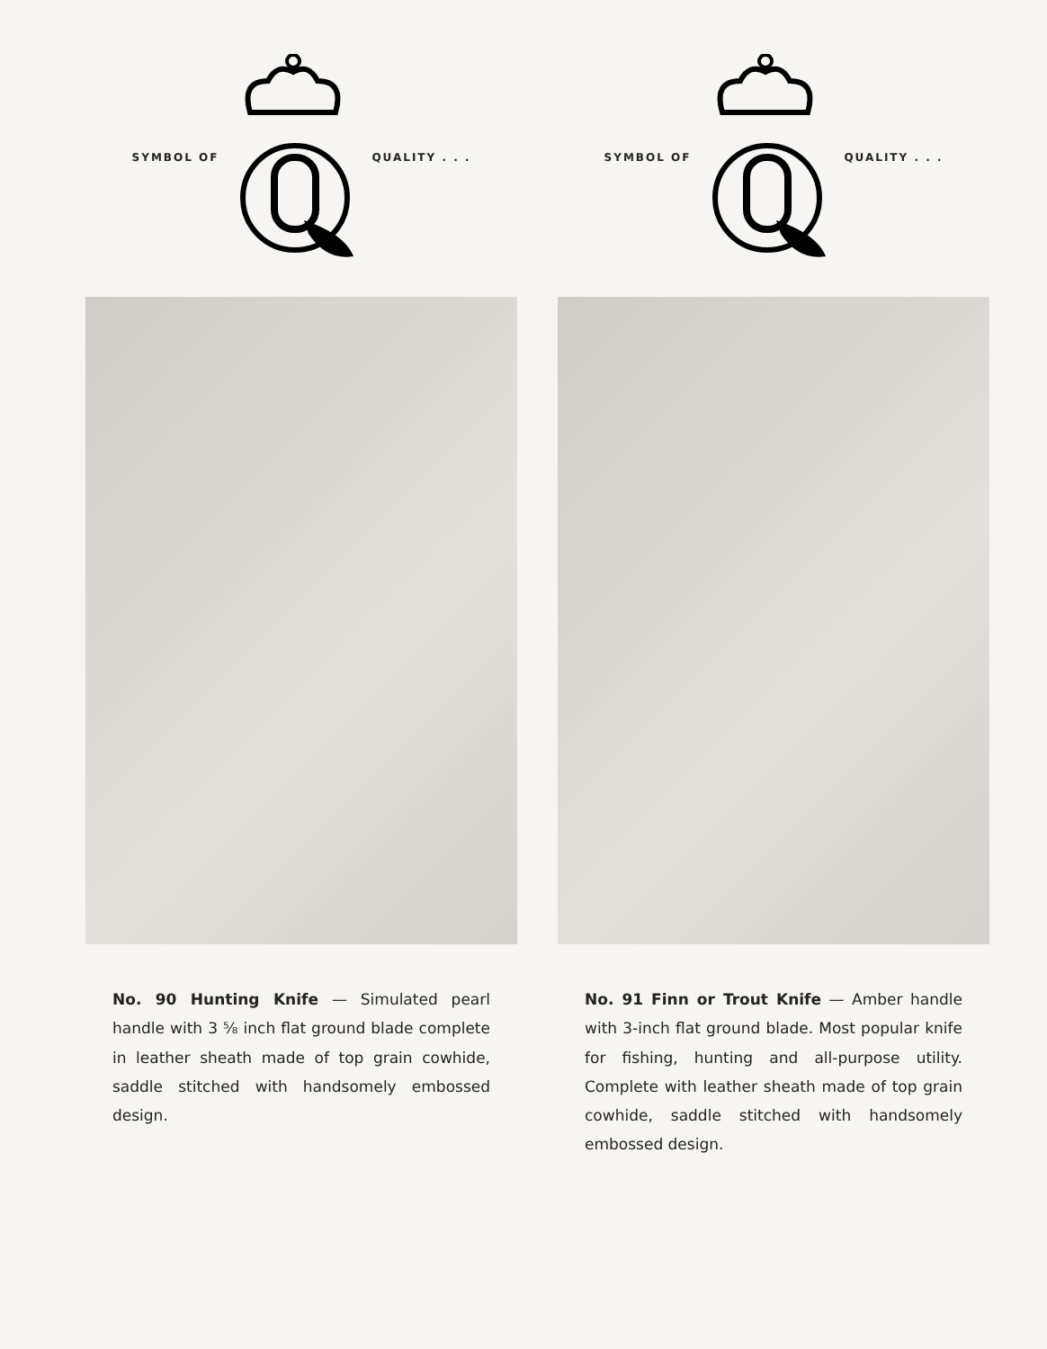SYMBOL OF QUALITY . . .
No. 90 Hunting Knife — Simulated pearl handle with 3 ⅝ inch flat ground blade complete in leather sheath made of top grain cowhide, saddle stitched with handsomely embossed design.
SYMBOL OF QUALITY . . .
No. 91 Finn or Trout Knife — Amber handle with 3-inch flat ground blade. Most popular knife for fishing, hunting and all-purpose utility. Complete with leather sheath made of top grain cowhide, saddle stitched with handsomely embossed design.